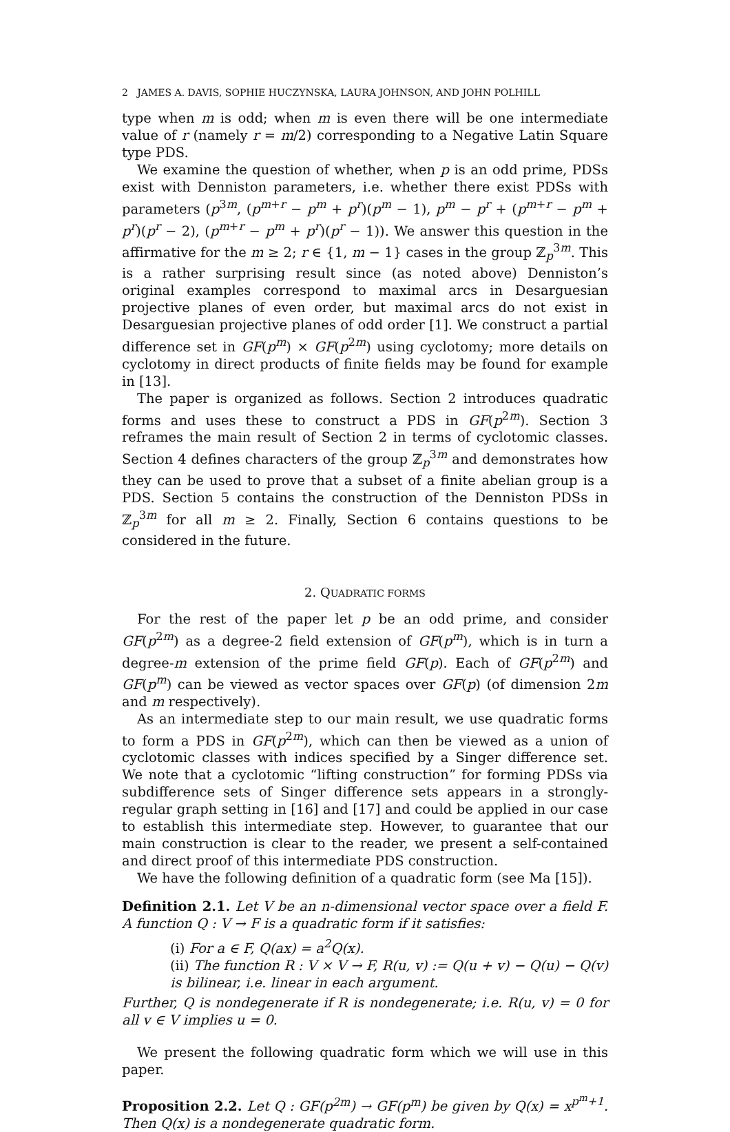2 JAMES A. DAVIS, SOPHIE HUCZYNSKA, LAURA JOHNSON, AND JOHN POLHILL
type when m is odd; when m is even there will be one intermediate value of r (namely r = m/2) corresponding to a Negative Latin Square type PDS.
We examine the question of whether, when p is an odd prime, PDSs exist with Denniston parameters, i.e. whether there exist PDSs with parameters (p<sup>3m</sup>, (p<sup>m+r</sup> − p<sup>m</sup> + p<sup>r</sup>)(p<sup>m</sup> − 1), p<sup>m</sup> − p<sup>r</sup> + (p<sup>m+r</sup> − p<sup>m</sup> + p<sup>r</sup>)(p<sup>r</sup> − 2), (p<sup>m+r</sup> − p<sup>m</sup> + p<sup>r</sup>)(p<sup>r</sup> − 1)). We answer this question in the affirmative for the m ≥ 2; r ∈ {1, m − 1} cases in the group ℤ<sub>p</sub><sup>3m</sup>. This is a rather surprising result since (as noted above) Denniston’s original examples correspond to maximal arcs in Desarguesian projective planes of even order, but maximal arcs do not exist in Desarguesian projective planes of odd order [1]. We construct a partial difference set in GF(p<sup>m</sup>) × GF(p<sup>2m</sup>) using cyclotomy; more details on cyclotomy in direct products of finite fields may be found for example in [13].
The paper is organized as follows. Section 2 introduces quadratic forms and uses these to construct a PDS in GF(p<sup>2m</sup>). Section 3 reframes the main result of Section 2 in terms of cyclotomic classes. Section 4 defines characters of the group ℤ<sub>p</sub><sup>3m</sup> and demonstrates how they can be used to prove that a subset of a finite abelian group is a PDS. Section 5 contains the construction of the Denniston PDSs in ℤ<sub>p</sub><sup>3m</sup> for all m ≥ 2. Finally, Section 6 contains questions to be considered in the future.
2. QUADRATIC FORMS
For the rest of the paper let p be an odd prime, and consider GF(p<sup>2m</sup>) as a degree-2 field extension of GF(p<sup>m</sup>), which is in turn a degree-m extension of the prime field GF(p). Each of GF(p<sup>2m</sup>) and GF(p<sup>m</sup>) can be viewed as vector spaces over GF(p) (of dimension 2m and m respectively).
As an intermediate step to our main result, we use quadratic forms to form a PDS in GF(p<sup>2m</sup>), which can then be viewed as a union of cyclotomic classes with indices specified by a Singer difference set. We note that a cyclotomic “lifting construction” for forming PDSs via subdifference sets of Singer difference sets appears in a strongly-regular graph setting in [16] and [17] and could be applied in our case to establish this intermediate step. However, to guarantee that our main construction is clear to the reader, we present a self-contained and direct proof of this intermediate PDS construction.
We have the following definition of a quadratic form (see Ma [15]).
Definition 2.1. Let V be an n-dimensional vector space over a field F. A function Q : V → F is a quadratic form if it satisfies:
(i) For a ∈ F, Q(ax) = a<sup>2</sup>Q(x).
(ii) The function R : V × V → F, R(u, v) := Q(u + v) − Q(u) − Q(v) is bilinear, i.e. linear in each argument.
Further, Q is nondegenerate if R is nondegenerate; i.e. R(u, v) = 0 for all v ∈ V implies u = 0.
We present the following quadratic form which we will use in this paper.
Proposition 2.2. Let Q : GF(p<sup>2m</sup>) → GF(p<sup>m</sup>) be given by Q(x) = x<sup>p<sup>m</sup>+1</sup>. Then Q(x) is a nondegenerate quadratic form.